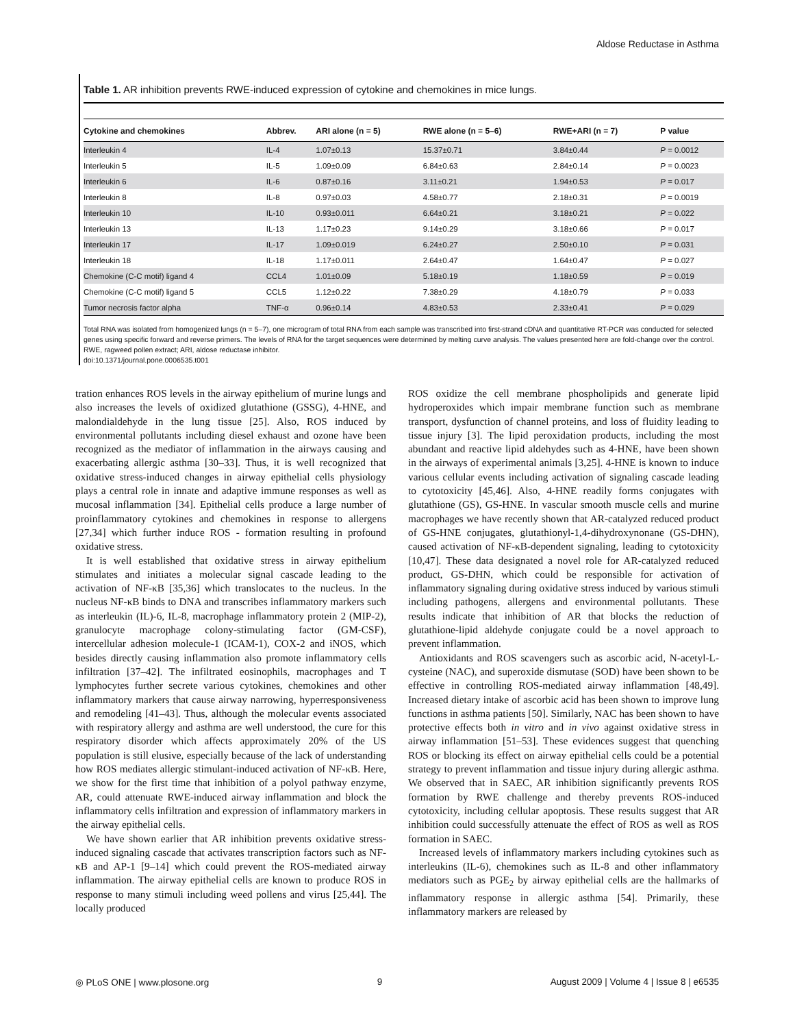Aldose Reductase in Asthma
Table 1. AR inhibition prevents RWE-induced expression of cytokine and chemokines in mice lungs.
| Cytokine and chemokines | Abbrev. | ARI alone (n = 5) | RWE alone (n = 5–6) | RWE+ARI (n = 7) | P value |
| --- | --- | --- | --- | --- | --- |
| Interleukin 4 | IL-4 | 1.07±0.13 | 15.37±0.71 | 3.84±0.44 | P = 0.0012 |
| Interleukin 5 | IL-5 | 1.09±0.09 | 6.84±0.63 | 2.84±0.14 | P = 0.0023 |
| Interleukin 6 | IL-6 | 0.87±0.16 | 3.11±0.21 | 1.94±0.53 | P = 0.017 |
| Interleukin 8 | IL-8 | 0.97±0.03 | 4.58±0.77 | 2.18±0.31 | P = 0.0019 |
| Interleukin 10 | IL-10 | 0.93±0.011 | 6.64±0.21 | 3.18±0.21 | P = 0.022 |
| Interleukin 13 | IL-13 | 1.17±0.23 | 9.14±0.29 | 3.18±0.66 | P = 0.017 |
| Interleukin 17 | IL-17 | 1.09±0.019 | 6.24±0.27 | 2.50±0.10 | P = 0.031 |
| Interleukin 18 | IL-18 | 1.17±0.011 | 2.64±0.47 | 1.64±0.47 | P = 0.027 |
| Chemokine (C-C motif) ligand 4 | CCL4 | 1.01±0.09 | 5.18±0.19 | 1.18±0.59 | P = 0.019 |
| Chemokine (C-C motif) ligand 5 | CCL5 | 1.12±0.22 | 7.38±0.29 | 4.18±0.79 | P = 0.033 |
| Tumor necrosis factor alpha | TNF-α | 0.96±0.14 | 4.83±0.53 | 2.33±0.41 | P = 0.029 |
Total RNA was isolated from homogenized lungs (n = 5–7), one microgram of total RNA from each sample was transcribed into first-strand cDNA and quantitative RT-PCR was conducted for selected genes using specific forward and reverse primers. The levels of RNA for the target sequences were determined by melting curve analysis. The values presented here are fold-change over the control. RWE, ragweed pollen extract; ARI, aldose reductase inhibitor.
doi:10.1371/journal.pone.0006535.t001
tration enhances ROS levels in the airway epithelium of murine lungs and also increases the levels of oxidized glutathione (GSSG), 4-HNE, and malondialdehyde in the lung tissue [25]. Also, ROS induced by environmental pollutants including diesel exhaust and ozone have been recognized as the mediator of inflammation in the airways causing and exacerbating allergic asthma [30–33]. Thus, it is well recognized that oxidative stress-induced changes in airway epithelial cells physiology plays a central role in innate and adaptive immune responses as well as mucosal inflammation [34]. Epithelial cells produce a large number of proinflammatory cytokines and chemokines in response to allergens [27,34] which further induce ROS - formation resulting in profound oxidative stress.
It is well established that oxidative stress in airway epithelium stimulates and initiates a molecular signal cascade leading to the activation of NF-κB [35,36] which translocates to the nucleus. In the nucleus NF-κB binds to DNA and transcribes inflammatory markers such as interleukin (IL)-6, IL-8, macrophage inflammatory protein 2 (MIP-2), granulocyte macrophage colony-stimulating factor (GM-CSF), intercellular adhesion molecule-1 (ICAM-1), COX-2 and iNOS, which besides directly causing inflammation also promote inflammatory cells infiltration [37–42]. The infiltrated eosinophils, macrophages and T lymphocytes further secrete various cytokines, chemokines and other inflammatory markers that cause airway narrowing, hyperresponsiveness and remodeling [41–43]. Thus, although the molecular events associated with respiratory allergy and asthma are well understood, the cure for this respiratory disorder which affects approximately 20% of the US population is still elusive, especially because of the lack of understanding how ROS mediates allergic stimulant-induced activation of NF-κB. Here, we show for the first time that inhibition of a polyol pathway enzyme, AR, could attenuate RWE-induced airway inflammation and block the inflammatory cells infiltration and expression of inflammatory markers in the airway epithelial cells.
We have shown earlier that AR inhibition prevents oxidative stress-induced signaling cascade that activates transcription factors such as NF-κB and AP-1 [9–14] which could prevent the ROS-mediated airway inflammation. The airway epithelial cells are known to produce ROS in response to many stimuli including weed pollens and virus [25,44]. The locally produced
ROS oxidize the cell membrane phospholipids and generate lipid hydroperoxides which impair membrane function such as membrane transport, dysfunction of channel proteins, and loss of fluidity leading to tissue injury [3]. The lipid peroxidation products, including the most abundant and reactive lipid aldehydes such as 4-HNE, have been shown in the airways of experimental animals [3,25]. 4-HNE is known to induce various cellular events including activation of signaling cascade leading to cytotoxicity [45,46]. Also, 4-HNE readily forms conjugates with glutathione (GS), GS-HNE. In vascular smooth muscle cells and murine macrophages we have recently shown that AR-catalyzed reduced product of GS-HNE conjugates, glutathionyl-1,4-dihydroxynonane (GS-DHN), caused activation of NF-κB-dependent signaling, leading to cytotoxicity [10,47]. These data designated a novel role for AR-catalyzed reduced product, GS-DHN, which could be responsible for activation of inflammatory signaling during oxidative stress induced by various stimuli including pathogens, allergens and environmental pollutants. These results indicate that inhibition of AR that blocks the reduction of glutathione-lipid aldehyde conjugate could be a novel approach to prevent inflammation.
Antioxidants and ROS scavengers such as ascorbic acid, N-acetyl-L-cysteine (NAC), and superoxide dismutase (SOD) have been shown to be effective in controlling ROS-mediated airway inflammation [48,49]. Increased dietary intake of ascorbic acid has been shown to improve lung functions in asthma patients [50]. Similarly, NAC has been shown to have protective effects both in vitro and in vivo against oxidative stress in airway inflammation [51–53]. These evidences suggest that quenching ROS or blocking its effect on airway epithelial cells could be a potential strategy to prevent inflammation and tissue injury during allergic asthma. We observed that in SAEC, AR inhibition significantly prevents ROS formation by RWE challenge and thereby prevents ROS-induced cytotoxicity, including cellular apoptosis. These results suggest that AR inhibition could successfully attenuate the effect of ROS as well as ROS formation in SAEC.
Increased levels of inflammatory markers including cytokines such as interleukins (IL-6), chemokines such as IL-8 and other inflammatory mediators such as PGE<sub>2</sub> by airway epithelial cells are the hallmarks of inflammatory response in allergic asthma [54]. Primarily, these inflammatory markers are released by
◎ PLoS ONE | www.plosone.org 9 August 2009 | Volume 4 | Issue 8 | e6535